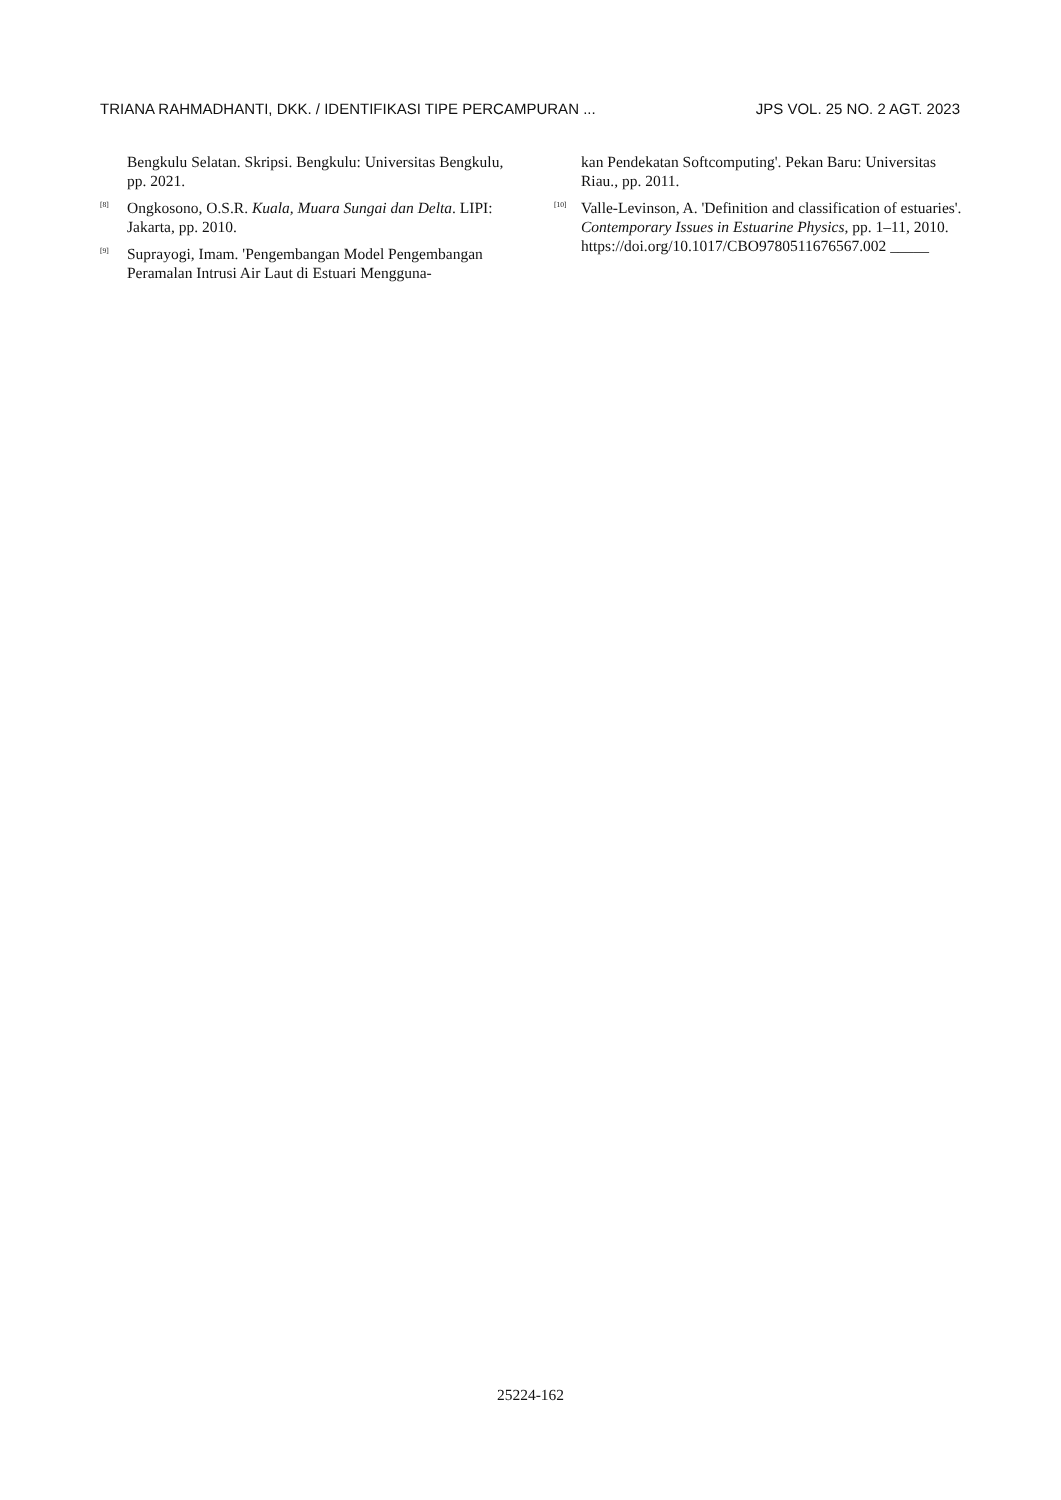TRIANA RAHMADHANTI, DKK. / IDENTIFIKASI TIPE PERCAMPURAN ... JPS VOL. 25 NO. 2 AGT. 2023
Bengkulu Selatan. Skripsi. Bengkulu: Universitas Bengkulu, pp. 2021.
<sup>[8]</sup>
Ongkosono, O.S.R. Kuala, Muara Sungai dan Delta. LIPI: Jakarta, pp. 2010.
<sup>[9]</sup>
Suprayogi, Imam. 'Pengembangan Model Pengembangan Peramalan Intrusi Air Laut di Estuari Mengguna-
kan Pendekatan Softcomputing'. Pekan Baru: Universitas Riau., pp. 2011.
<sup>[10]</sup>
Valle-Levinson, A. 'Definition and classification of estuaries'. Contemporary Issues in Estuarine Physics, pp. 1–11, 2010.
https://doi.org/10.1017/CBO9780511676567.002 _____
25224-162